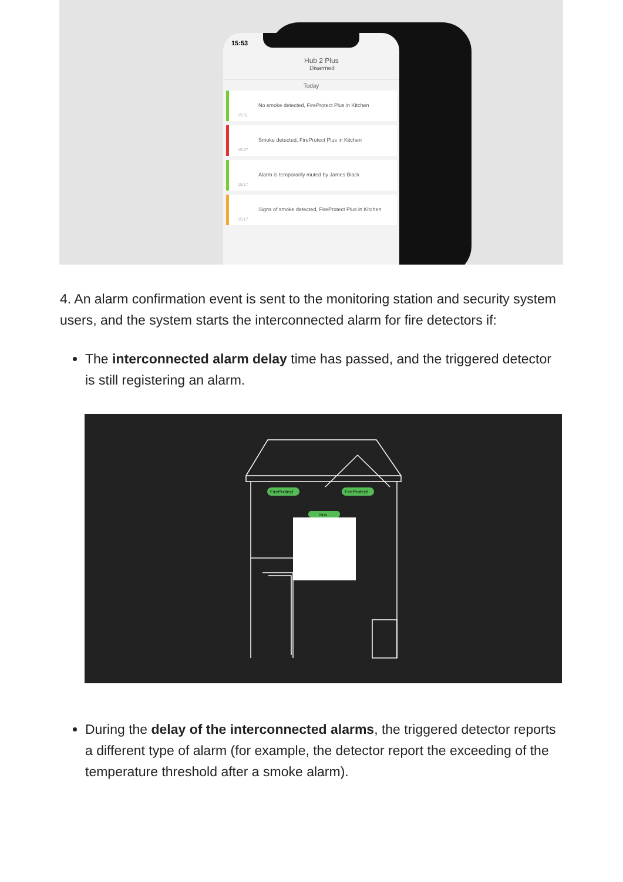15:53
Hub 2 Plus
Disarmed
Today
No smoke detected, FireProtect Plus in Kitchen
15:31
Smoke detected, FireProtect Plus in Kitchen
15:27
Alarm is temporarily muted by James Black
15:17
Signs of smoke detected, FireProtect Plus in Kitchen
15:17
4. An alarm confirmation event is sent to the monitoring station and security system users, and the system starts the interconnected alarm for fire detectors if:
The interconnected alarm delay time has passed, and the triggered detector is still registering an alarm.
FireProtect
FireProtect
Hub
During the delay of the interconnected alarms, the triggered detector reports a different type of alarm (for example, the detector report the exceeding of the temperature threshold after a smoke alarm).